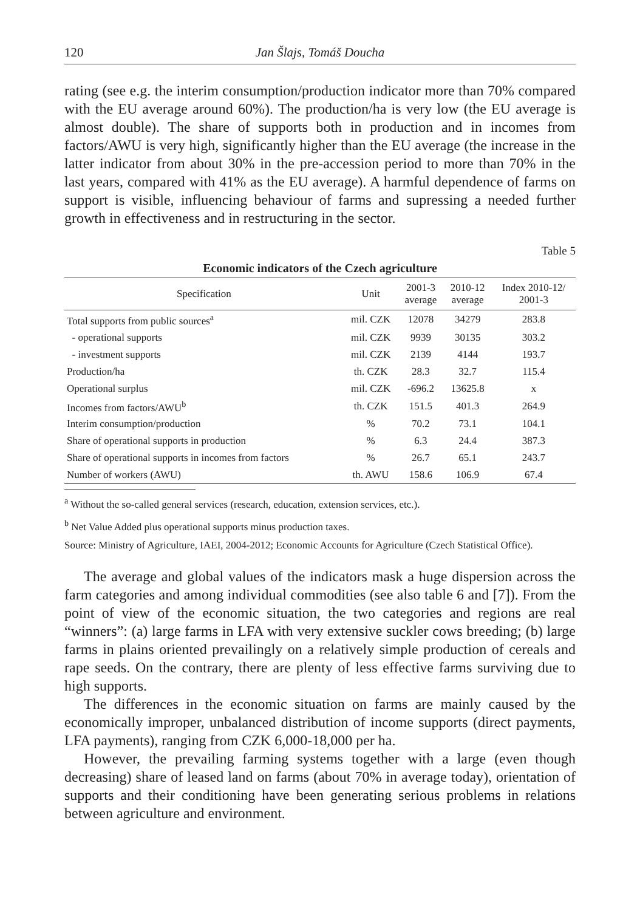120 Jan Šlajs, Tomáš Doucha
rating (see e.g. the interim consumption/production indicator more than 70% compared with the EU average around 60%). The production/ha is very low (the EU average is almost double). The share of supports both in production and in incomes from factors/AWU is very high, significantly higher than the EU average (the increase in the latter indicator from about 30% in the pre-accession period to more than 70% in the last years, compared with 41% as the EU average). A harmful dependence of farms on support is visible, influencing behaviour of farms and supressing a needed further growth in effectiveness and in restructuring in the sector.
Table 5
Economic indicators of the Czech agriculture
| Specification | Unit | 2001-3 average | 2010-12 average | Index 2010-12/ 2001-3 |
| --- | --- | --- | --- | --- |
| Total supports from public sources<sup>a</sup> | mil. CZK | 12078 | 34279 | 283.8 |
| - operational supports | mil. CZK | 9939 | 30135 | 303.2 |
| - investment supports | mil. CZK | 2139 | 4144 | 193.7 |
| Production/ha | th. CZK | 28.3 | 32.7 | 115.4 |
| Operational surplus | mil. CZK | -696.2 | 13625.8 | x |
| Incomes from factors/AWU<sup>b</sup> | th. CZK | 151.5 | 401.3 | 264.9 |
| Interim consumption/production | % | 70.2 | 73.1 | 104.1 |
| Share of operational supports in production | % | 6.3 | 24.4 | 387.3 |
| Share of operational supports in incomes from factors | % | 26.7 | 65.1 | 243.7 |
| Number of workers (AWU) | th. AWU | 158.6 | 106.9 | 67.4 |
<sup>a</sup> Without the so-called general services (research, education, extension services, etc.).
<sup>b</sup> Net Value Added plus operational supports minus production taxes.
Source: Ministry of Agriculture, IAEI, 2004-2012; Economic Accounts for Agriculture (Czech Statistical Office).
The average and global values of the indicators mask a huge dispersion across the farm categories and among individual commodities (see also table 6 and [7]). From the point of view of the economic situation, the two categories and regions are real “winners”: (a) large farms in LFA with very extensive suckler cows breeding; (b) large farms in plains oriented prevailingly on a relatively simple production of cereals and rape seeds. On the contrary, there are plenty of less effective farms surviving due to high supports.
The differences in the economic situation on farms are mainly caused by the economically improper, unbalanced distribution of income supports (direct payments, LFA payments), ranging from CZK 6,000-18,000 per ha.
However, the prevailing farming systems together with a large (even though decreasing) share of leased land on farms (about 70% in average today), orientation of supports and their conditioning have been generating serious problems in relations between agriculture and environment.